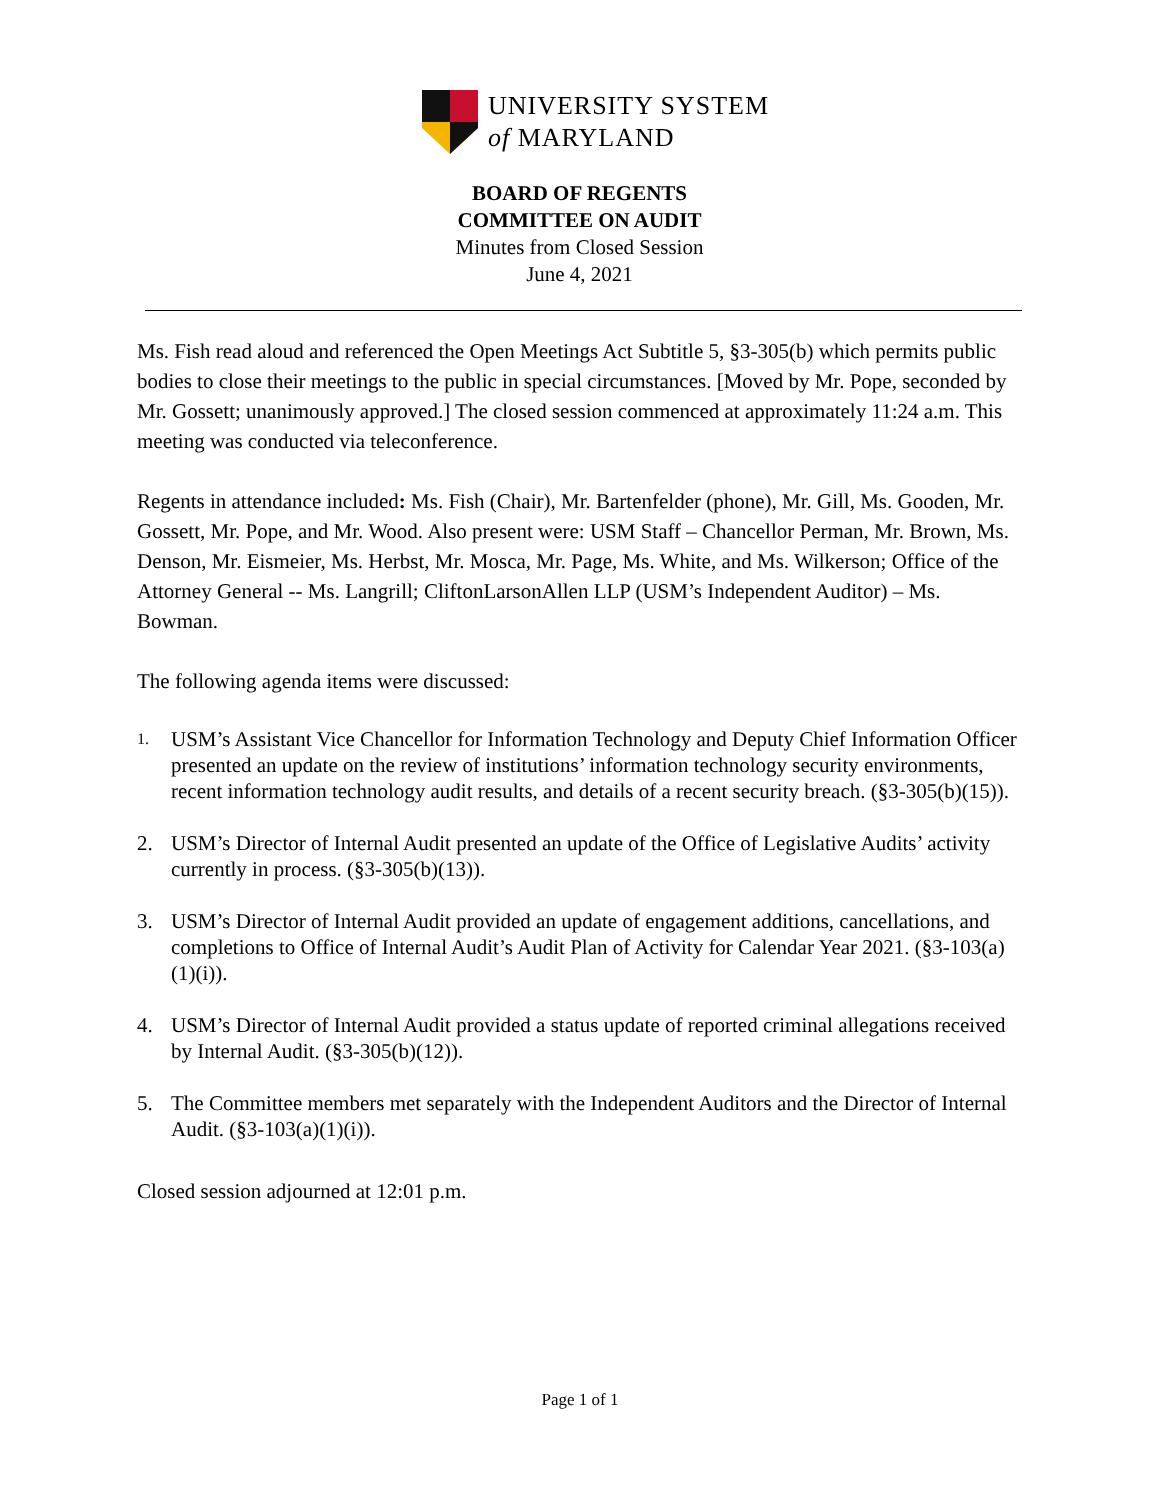UNIVERSITY SYSTEM
of MARYLAND
BOARD OF REGENTS
COMMITTEE ON AUDIT
Minutes from Closed Session
June 4, 2021
Ms. Fish read aloud and referenced the Open Meetings Act Subtitle 5, §3-305(b) which permits public bodies to close their meetings to the public in special circumstances. [Moved by Mr. Pope, seconded by Mr. Gossett; unanimously approved.] The closed session commenced at approximately 11:24 a.m. This meeting was conducted via teleconference.
Regents in attendance included: Ms. Fish (Chair), Mr. Bartenfelder (phone), Mr. Gill, Ms. Gooden, Mr. Gossett, Mr. Pope, and Mr. Wood. Also present were: USM Staff – Chancellor Perman, Mr. Brown, Ms. Denson, Mr. Eismeier, Ms. Herbst, Mr. Mosca, Mr. Page, Ms. White, and Ms. Wilkerson; Office of the Attorney General -- Ms. Langrill; CliftonLarsonAllen LLP (USM’s Independent Auditor) – Ms. Bowman.
The following agenda items were discussed:
1. USM’s Assistant Vice Chancellor for Information Technology and Deputy Chief Information Officer presented an update on the review of institutions’ information technology security environments, recent information technology audit results, and details of a recent security breach. (§3-305(b)(15)).
2. USM’s Director of Internal Audit presented an update of the Office of Legislative Audits’ activity currently in process. (§3-305(b)(13)).
3. USM’s Director of Internal Audit provided an update of engagement additions, cancellations, and completions to Office of Internal Audit’s Audit Plan of Activity for Calendar Year 2021. (§3-103(a)(1)(i)).
4. USM’s Director of Internal Audit provided a status update of reported criminal allegations received by Internal Audit. (§3-305(b)(12)).
5. The Committee members met separately with the Independent Auditors and the Director of Internal Audit. (§3-103(a)(1)(i)).
Closed session adjourned at 12:01 p.m.
Page 1 of 1